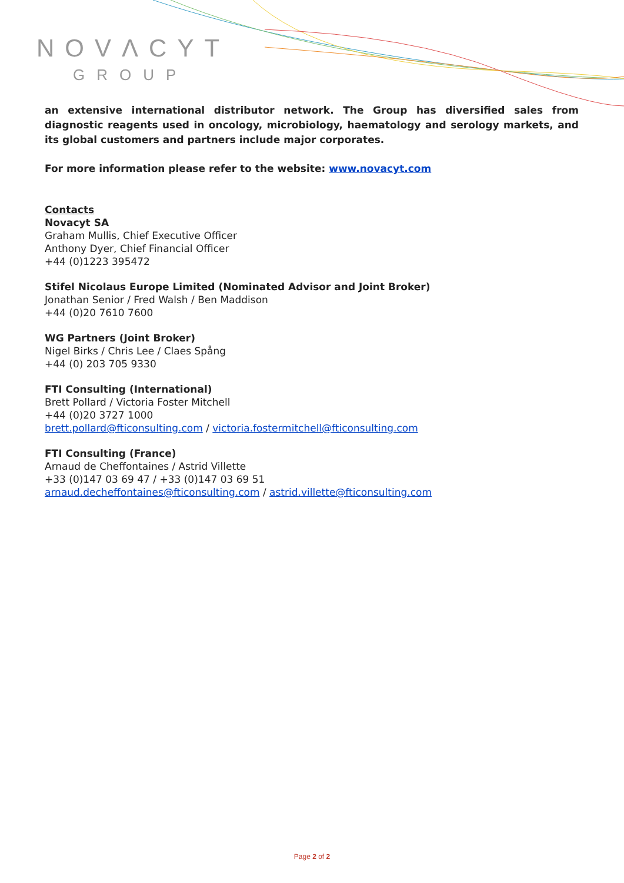NOVΛCYT
GROUP
an extensive international distributor network. The Group has diversified sales from diagnostic reagents used in oncology, microbiology, haematology and serology markets, and its global customers and partners include major corporates.
For more information please refer to the website: www.novacyt.com
Contacts
Novacyt SA
Graham Mullis, Chief Executive Officer
Anthony Dyer, Chief Financial Officer
+44 (0)1223 395472
Stifel Nicolaus Europe Limited (Nominated Advisor and Joint Broker)
Jonathan Senior / Fred Walsh / Ben Maddison
+44 (0)20 7610 7600
WG Partners (Joint Broker)
Nigel Birks / Chris Lee / Claes Spång
+44 (0) 203 705 9330
FTI Consulting (International)
Brett Pollard / Victoria Foster Mitchell
+44 (0)20 3727 1000
brett.pollard@fticonsulting.com / victoria.fostermitchell@fticonsulting.com
FTI Consulting (France)
Arnaud de Cheffontaines / Astrid Villette
+33 (0)147 03 69 47 / +33 (0)147 03 69 51
arnaud.decheffontaines@fticonsulting.com / astrid.villette@fticonsulting.com
Page 2 of 2